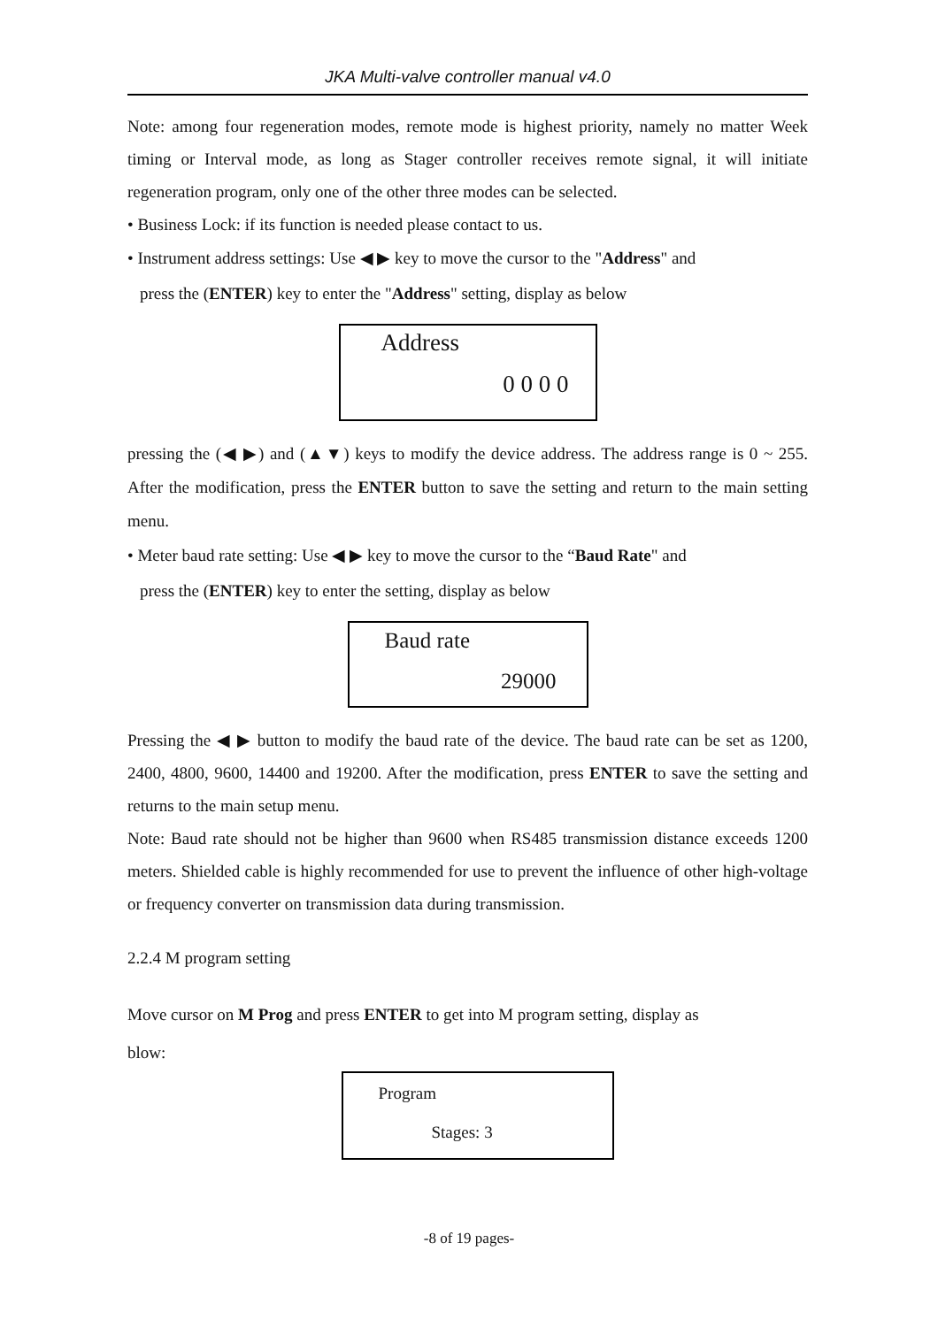JKA Multi-valve controller manual v4.0
Note: among four regeneration modes, remote mode is highest priority, namely no matter Week timing or Interval mode, as long as Stager controller receives remote signal, it will initiate regeneration program, only one of the other three modes can be selected.
• Business Lock: if its function is needed please contact to us.
• Instrument address settings: Use ◀ ▶ key to move the cursor to the "Address" and
press the (ENTER) key to enter the "Address" setting, display as below
Address
0 0 0 0
pressing the (◀ ▶) and (▲▼) keys to modify the device address. The address range is 0 ~ 255. After the modification, press the ENTER button to save the setting and return to the main setting menu.
• Meter baud rate setting: Use ◀ ▶ key to move the cursor to the “Baud Rate" and
press the (ENTER) key to enter the setting, display as below
Baud rate
29000
Pressing the ◀ ▶ button to modify the baud rate of the device. The baud rate can be set as 1200, 2400, 4800, 9600, 14400 and 19200. After the modification, press ENTER to save the setting and returns to the main setup menu.
Note: Baud rate should not be higher than 9600 when RS485 transmission distance exceeds 1200 meters. Shielded cable is highly recommended for use to prevent the influence of other high-voltage or frequency converter on transmission data during transmission.
2.2.4 M program setting
Move cursor on M Prog and press ENTER to get into M program setting, display as
blow:
Program
Stages: 3
-8 of 19 pages-